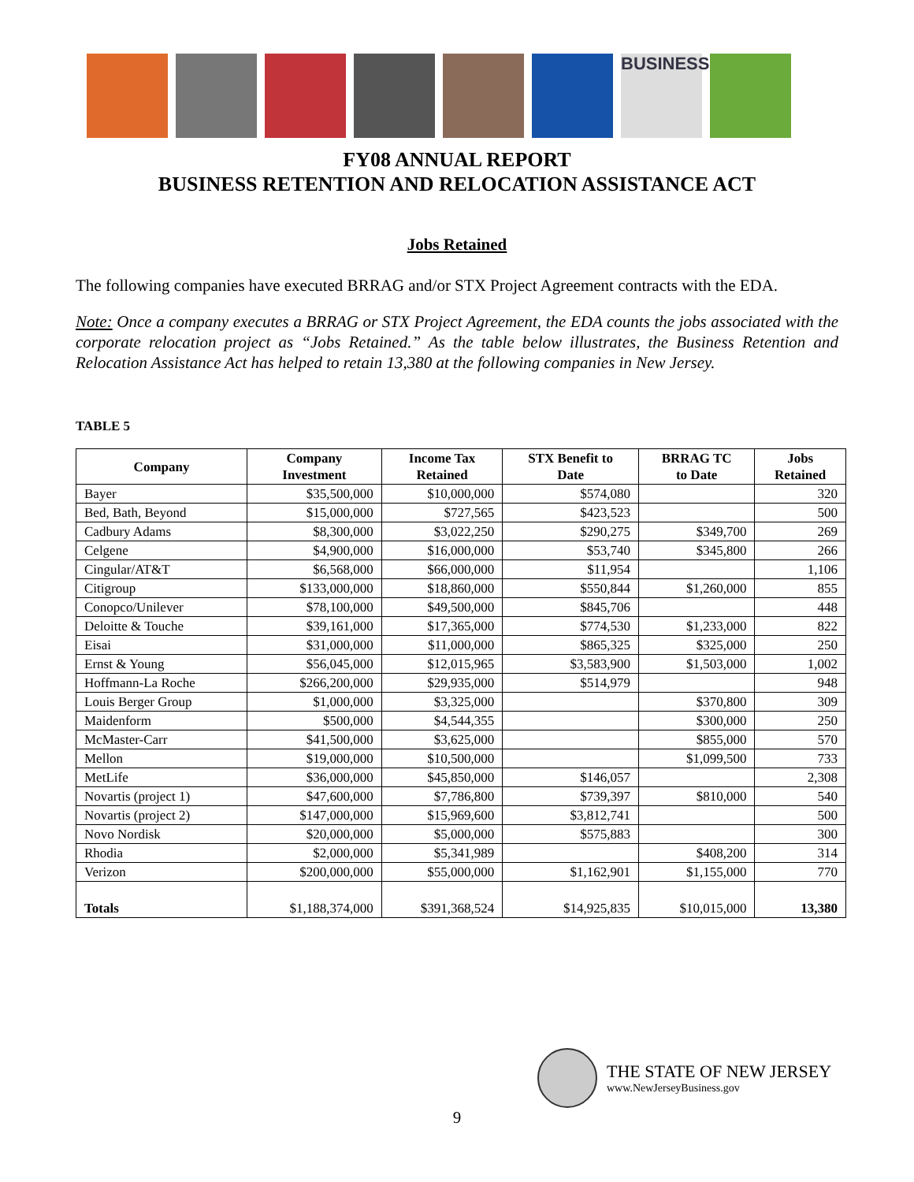BUSINESS
FY08 ANNUAL REPORT
BUSINESS RETENTION AND RELOCATION ASSISTANCE ACT
Jobs Retained
The following companies have executed BRRAG and/or STX Project Agreement contracts with the EDA.
Note: Once a company executes a BRRAG or STX Project Agreement, the EDA counts the jobs associated with the corporate relocation project as “Jobs Retained.” As the table below illustrates, the Business Retention and Relocation Assistance Act has helped to retain 13,380 at the following companies in New Jersey.
TABLE 5
| Company | Company Investment | Income Tax Retained | STX Benefit to Date | BRRAG TC to Date | Jobs Retained |
| --- | --- | --- | --- | --- | --- |
| Bayer | $35,500,000 | $10,000,000 | $574,080 | | 320 |
| Bed, Bath, Beyond | $15,000,000 | $727,565 | $423,523 | | 500 |
| Cadbury Adams | $8,300,000 | $3,022,250 | $290,275 | $349,700 | 269 |
| Celgene | $4,900,000 | $16,000,000 | $53,740 | $345,800 | 266 |
| Cingular/AT&T | $6,568,000 | $66,000,000 | $11,954 | | 1,106 |
| Citigroup | $133,000,000 | $18,860,000 | $550,844 | $1,260,000 | 855 |
| Conopco/Unilever | $78,100,000 | $49,500,000 | $845,706 | | 448 |
| Deloitte & Touche | $39,161,000 | $17,365,000 | $774,530 | $1,233,000 | 822 |
| Eisai | $31,000,000 | $11,000,000 | $865,325 | $325,000 | 250 |
| Ernst & Young | $56,045,000 | $12,015,965 | $3,583,900 | $1,503,000 | 1,002 |
| Hoffmann-La Roche | $266,200,000 | $29,935,000 | $514,979 | | 948 |
| Louis Berger Group | $1,000,000 | $3,325,000 | | $370,800 | 309 |
| Maidenform | $500,000 | $4,544,355 | | $300,000 | 250 |
| McMaster-Carr | $41,500,000 | $3,625,000 | | $855,000 | 570 |
| Mellon | $19,000,000 | $10,500,000 | | $1,099,500 | 733 |
| MetLife | $36,000,000 | $45,850,000 | $146,057 | | 2,308 |
| Novartis (project 1) | $47,600,000 | $7,786,800 | $739,397 | $810,000 | 540 |
| Novartis (project 2) | $147,000,000 | $15,969,600 | $3,812,741 | | 500 |
| Novo Nordisk | $20,000,000 | $5,000,000 | $575,883 | | 300 |
| Rhodia | $2,000,000 | $5,341,989 | | $408,200 | 314 |
| Verizon | $200,000,000 | $55,000,000 | $1,162,901 | $1,155,000 | 770 |
| Totals | $1,188,374,000 | $391,368,524 | $14,925,835 | $10,015,000 | 13,380 |
THE STATE OF NEW JERSEY
www.NewJerseyBusiness.gov
9